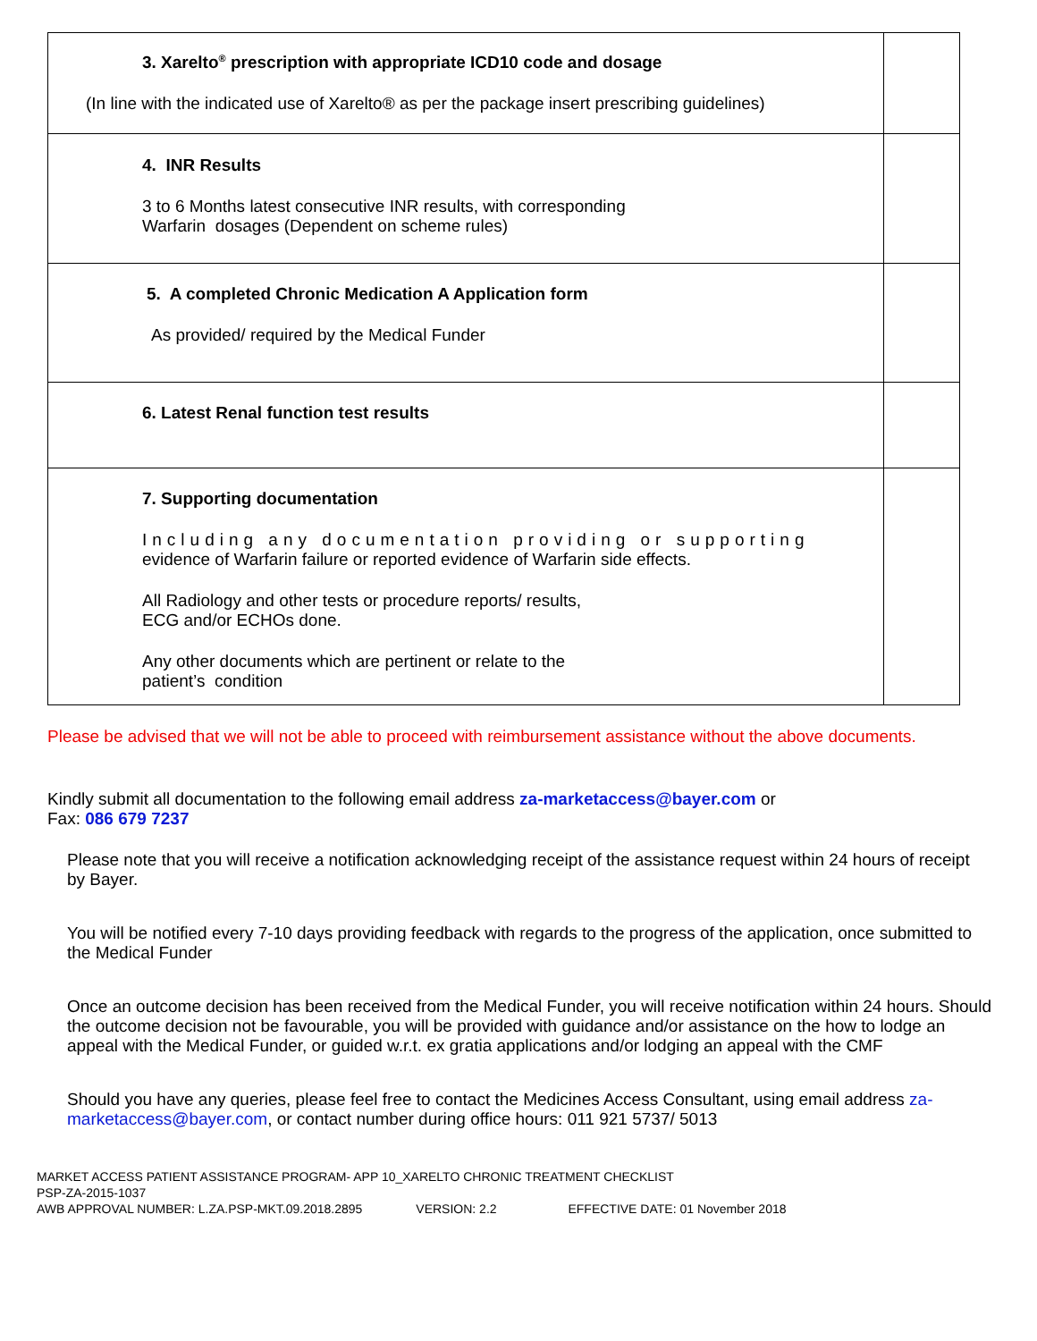| 3. Xarelto<sup>®</sup> prescription with appropriate ICD10 code and dosage (In line with the indicated use of Xarelto® as per the package insert prescribing guidelines) | |
| 4. INR Results 3 to 6 Months latest consecutive INR results, with corresponding Warfarin dosages (Dependent on scheme rules) | |
| 5. A completed Chronic Medication A Application form As provided/ required by the Medical Funder | |
| 6. Latest Renal function test results | |
| 7. Supporting documentation Including any documentation providing or supporting evidence of Warfarin failure or reported evidence of Warfarin side effects. All Radiology and other tests or procedure reports/ results, ECG and/or ECHOs done. Any other documents which are pertinent or relate to the patient’s condition | |
Please be advised that we will not be able to proceed with reimbursement assistance without the above documents.
Kindly submit all documentation to the following email address za-marketaccess@bayer.com or
Fax: 086 679 7237
Please note that you will receive a notification acknowledging receipt of the assistance request within 24 hours of receipt by Bayer.
You will be notified every 7-10 days providing feedback with regards to the progress of the application, once submitted to the Medical Funder
Once an outcome decision has been received from the Medical Funder, you will receive notification within 24 hours. Should the outcome decision not be favourable, you will be provided with guidance and/or assistance on the how to lodge an appeal with the Medical Funder, or guided w.r.t. ex gratia applications and/or lodging an appeal with the CMF
Should you have any queries, please feel free to contact the Medicines Access Consultant, using email address za-marketaccess@bayer.com, or contact number during office hours: 011 921 5737/ 5013
MARKET ACCESS PATIENT ASSISTANCE PROGRAM- APP 10_XARELTO CHRONIC TREATMENT CHECKLIST
PSP-ZA-2015-1037
AWB APPROVAL NUMBER: L.ZA.PSP-MKT.09.2018.2895 VERSION: 2.2 EFFECTIVE DATE: 01 November 2018